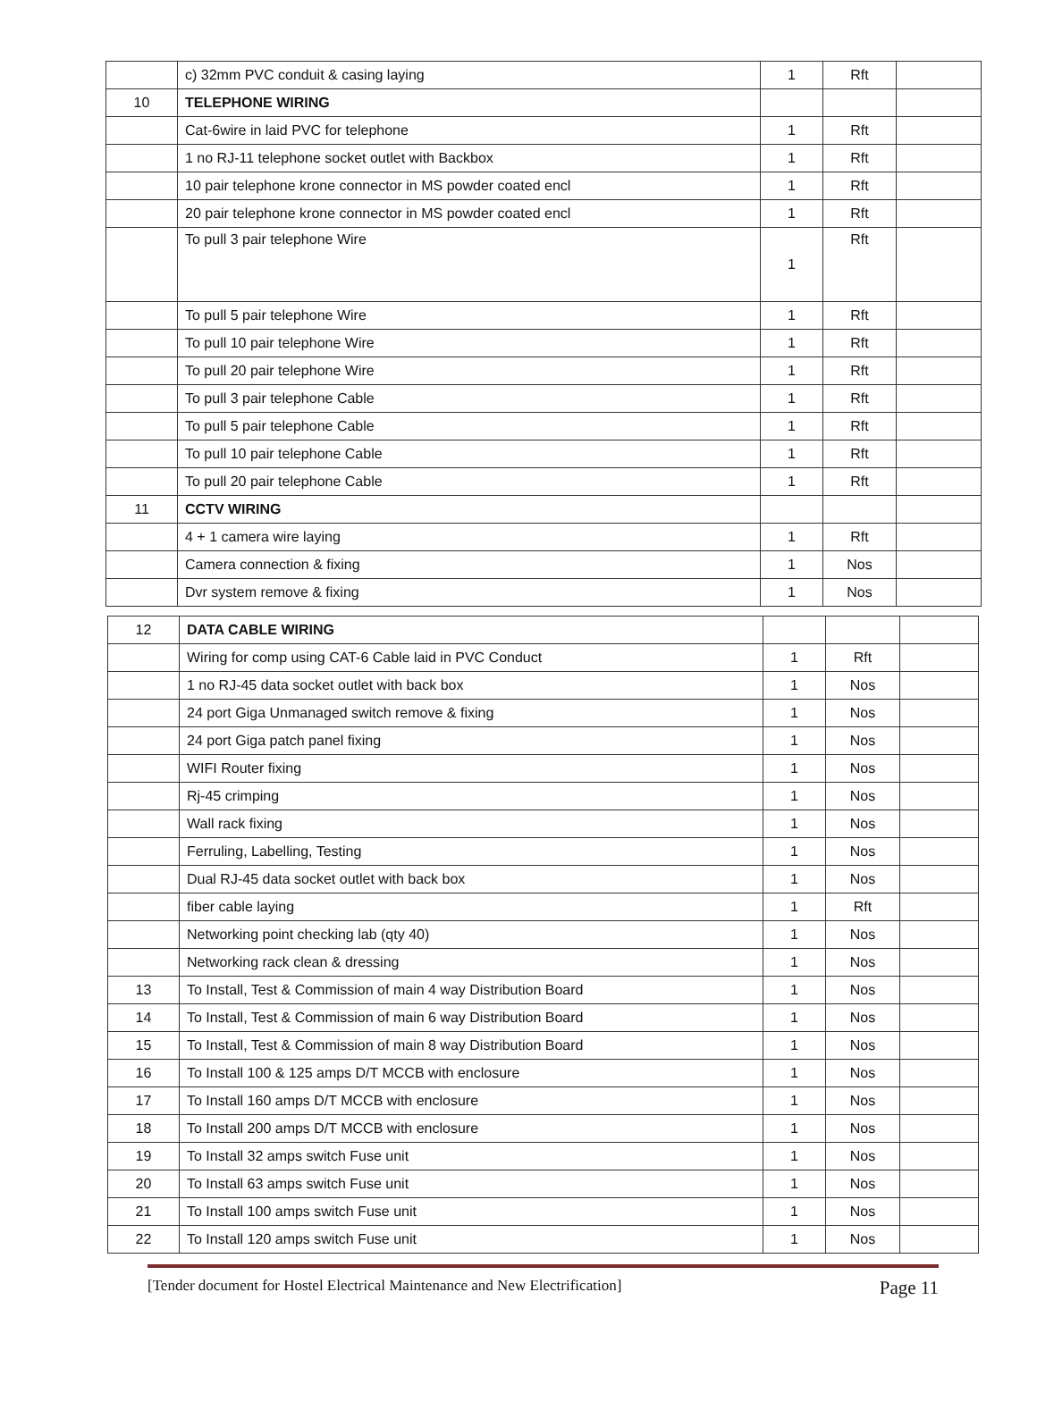| | c) 32mm PVC conduit & casing laying | 1 | Rft | |
| 10 | TELEPHONE WIRING | | | |
| | Cat-6wire in laid PVC for telephone | 1 | Rft | |
| | 1 no RJ-11 telephone socket outlet with Backbox | 1 | Rft | |
| | 10 pair telephone krone connector in MS powder coated encl | 1 | Rft | |
| | 20 pair telephone krone connector in MS powder coated encl | 1 | Rft | |
| | To pull 3 pair telephone Wire | 1 | Rft | |
| | To pull 5 pair telephone Wire | 1 | Rft | |
| | To pull 10 pair telephone Wire | 1 | Rft | |
| | To pull 20 pair telephone Wire | 1 | Rft | |
| | To pull 3 pair telephone Cable | 1 | Rft | |
| | To pull 5 pair telephone Cable | 1 | Rft | |
| | To pull 10 pair telephone Cable | 1 | Rft | |
| | To pull 20 pair telephone Cable | 1 | Rft | |
| 11 | CCTV WIRING | | | |
| | 4 + 1 camera wire laying | 1 | Rft | |
| | Camera connection & fixing | 1 | Nos | |
| | Dvr system remove & fixing | 1 | Nos | |
| 12 | DATA CABLE WIRING | | | |
| | Wiring for comp using CAT-6 Cable laid in PVC Conduct | 1 | Rft | |
| | 1 no RJ-45 data socket outlet with back box | 1 | Nos | |
| | 24 port Giga Unmanaged switch remove & fixing | 1 | Nos | |
| | 24 port Giga patch panel fixing | 1 | Nos | |
| | WIFI Router fixing | 1 | Nos | |
| | Rj-45 crimping | 1 | Nos | |
| | Wall rack fixing | 1 | Nos | |
| | Ferruling, Labelling, Testing | 1 | Nos | |
| | Dual RJ-45 data socket outlet with back box | 1 | Nos | |
| | fiber cable laying | 1 | Rft | |
| | Networking point checking lab (qty 40) | 1 | Nos | |
| | Networking rack clean & dressing | 1 | Nos | |
| 13 | To Install, Test & Commission of main 4 way Distribution Board | 1 | Nos | |
| 14 | To Install, Test & Commission of main 6 way Distribution Board | 1 | Nos | |
| 15 | To Install, Test & Commission of main 8 way Distribution Board | 1 | Nos | |
| 16 | To Install 100 & 125 amps D/T MCCB with enclosure | 1 | Nos | |
| 17 | To Install 160 amps D/T MCCB with enclosure | 1 | Nos | |
| 18 | To Install 200 amps D/T MCCB with enclosure | 1 | Nos | |
| 19 | To Install 32 amps switch Fuse unit | 1 | Nos | |
| 20 | To Install 63 amps switch Fuse unit | 1 | Nos | |
| 21 | To Install 100 amps switch Fuse unit | 1 | Nos | |
| 22 | To Install 120 amps switch Fuse unit | 1 | Nos | |
[Tender document for Hostel Electrical Maintenance and New Electrification] Page 11